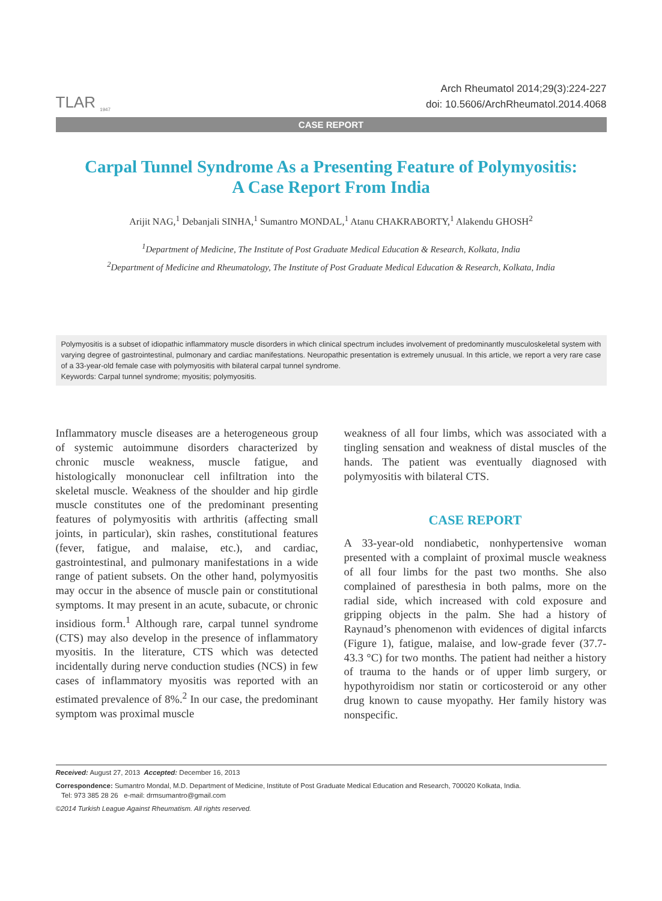TLAR <sub>1947</sub>
Arch Rheumatol 2014;29(3):224-227
doi: 10.5606/ArchRheumatol.2014.4068
CASE REPORT
Carpal Tunnel Syndrome As a Presenting Feature of Polymyositis:
A Case Report From India
Arijit NAG,<sup>1</sup> Debanjali SINHA,<sup>1</sup> Sumantro MONDAL,<sup>1</sup> Atanu CHAKRABORTY,<sup>1</sup> Alakendu GHOSH<sup>2</sup>
<sup>1</sup> Department of Medicine, The Institute of Post Graduate Medical Education & Research, Kolkata, India
<sup>2</sup> Department of Medicine and Rheumatology, The Institute of Post Graduate Medical Education & Research, Kolkata, India
Polymyositis is a subset of idiopathic inflammatory muscle disorders in which clinical spectrum includes involvement of predominantly musculoskeletal system with varying degree of gastrointestinal, pulmonary and cardiac manifestations. Neuropathic presentation is extremely unusual. In this article, we report a very rare case of a 33-year-old female case with polymyositis with bilateral carpal tunnel syndrome.
Keywords: Carpal tunnel syndrome; myositis; polymyositis.
Inflammatory muscle diseases are a heterogeneous group of systemic autoimmune disorders characterized by chronic muscle weakness, muscle fatigue, and histologically mononuclear cell infiltration into the skeletal muscle. Weakness of the shoulder and hip girdle muscle constitutes one of the predominant presenting features of polymyositis with arthritis (affecting small joints, in particular), skin rashes, constitutional features (fever, fatigue, and malaise, etc.), and cardiac, gastrointestinal, and pulmonary manifestations in a wide range of patient subsets. On the other hand, polymyositis may occur in the absence of muscle pain or constitutional symptoms. It may present in an acute, subacute, or chronic insidious form.<sup>1</sup> Although rare, carpal tunnel syndrome (CTS) may also develop in the presence of inflammatory myositis. In the literature, CTS which was detected incidentally during nerve conduction studies (NCS) in few cases of inflammatory myositis was reported with an estimated prevalence of 8%.<sup>2</sup> In our case, the predominant symptom was proximal muscle
weakness of all four limbs, which was associated with a tingling sensation and weakness of distal muscles of the hands. The patient was eventually diagnosed with polymyositis with bilateral CTS.
CASE REPORT
A 33-year-old nondiabetic, nonhypertensive woman presented with a complaint of proximal muscle weakness of all four limbs for the past two months. She also complained of paresthesia in both palms, more on the radial side, which increased with cold exposure and gripping objects in the palm. She had a history of Raynaud’s phenomenon with evidences of digital infarcts (Figure 1), fatigue, malaise, and low-grade fever (37.7-43.3 °C) for two months. The patient had neither a history of trauma to the hands or of upper limb surgery, or hypothyroidism nor statin or corticosteroid or any other drug known to cause myopathy. Her family history was nonspecific.
Received: August 27, 2013 Accepted: December 16, 2013
Correspondence: Sumantro Mondal, M.D. Department of Medicine, Institute of Post Graduate Medical Education and Research, 700020 Kolkata, India.
Tel: 973 385 28 26 e-mail: drmsumantro@gmail.com
©2014 Turkish League Against Rheumatism. All rights reserved.